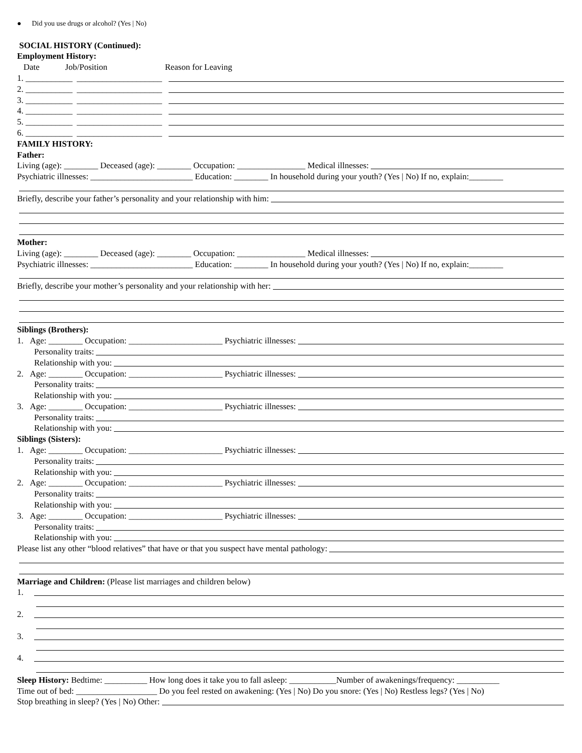● Did you use drugs or alcohol? (Yes | No)
SOCIAL HISTORY (Continued):
Employment History:
Date Job/Position Reason for Leaving
1. ___________ ____________________
2. ___________ ____________________
3. ___________ ____________________
4. ___________ ____________________
5. ___________ ____________________
6. ___________ ____________________
FAMILY HISTORY:
Father:
Living (age): ________ Deceased (age): ________ Occupation: ________________ Medical illnesses:
Psychiatric illnesses: ________________________ Education: ________ In household during your youth? (Yes | No) If no, explain:________
Briefly, describe your father’s personality and your relationship with him:
Mother:
Living (age): ________ Deceased (age): ________ Occupation: ________________ Medical illnesses:
Psychiatric illnesses: ________________________ Education: ________ In household during your youth? (Yes | No) If no, explain:________
Briefly, describe your mother’s personality and your relationship with her:
Siblings (Brothers):
1. Age: ________ Occupation: ______________________ Psychiatric illnesses:
Personality traits:
Relationship with you:
2. Age: ________ Occupation: ______________________ Psychiatric illnesses:
Personality traits:
Relationship with you:
3. Age: ________ Occupation: ______________________ Psychiatric illnesses:
Personality traits:
Relationship with you:
Siblings (Sisters):
1. Age: ________ Occupation: ______________________ Psychiatric illnesses:
Personality traits:
Relationship with you:
2. Age: ________ Occupation: ______________________ Psychiatric illnesses:
Personality traits:
Relationship with you:
3. Age: ________ Occupation: ______________________ Psychiatric illnesses:
Personality traits:
Relationship with you:
Please list any other “blood relatives” that have or that you suspect have mental pathology:
Marriage and Children: (Please list marriages and children below)
1.
2.
3.
4.
Sleep History: Bedtime: __________ How long does it take you to fall asleep: ___________Number of awakenings/frequency: __________
Time out of bed: ___________________ Do you feel rested on awakening: (Yes | No) Do you snore: (Yes | No) Restless legs? (Yes | No)
Stop breathing in sleep? (Yes | No) Other: